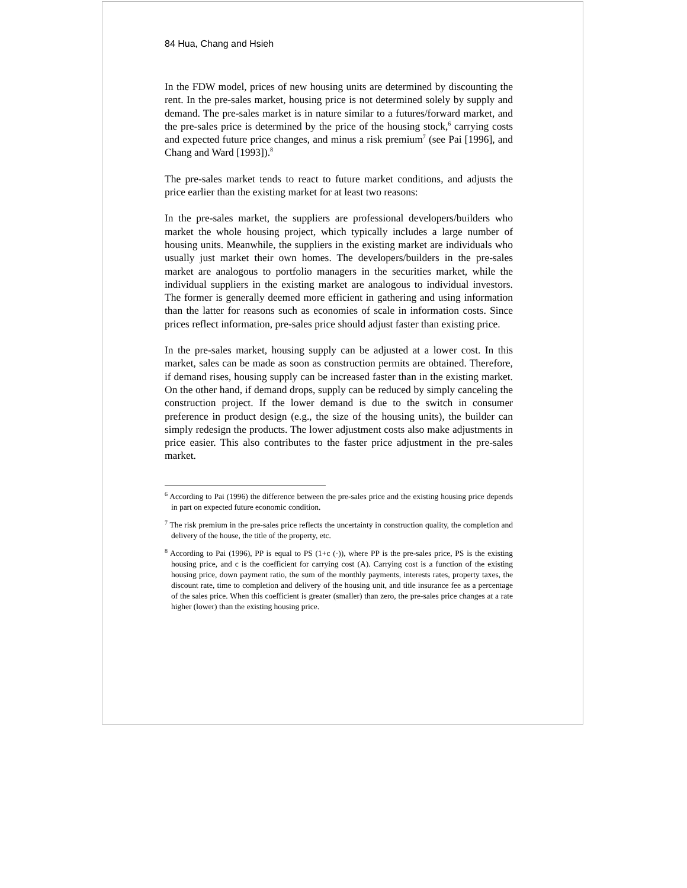84 Hua, Chang and Hsieh
In the FDW model, prices of new housing units are determined by discounting the rent. In the pre-sales market, housing price is not determined solely by supply and demand. The pre-sales market is in nature similar to a futures/forward market, and the pre-sales price is determined by the price of the housing stock,<sup>6</sup> carrying costs and expected future price changes, and minus a risk premium<sup>7</sup> (see Pai [1996], and Chang and Ward [1993]).<sup>8</sup>
The pre-sales market tends to react to future market conditions, and adjusts the price earlier than the existing market for at least two reasons:
In the pre-sales market, the suppliers are professional developers/builders who market the whole housing project, which typically includes a large number of housing units. Meanwhile, the suppliers in the existing market are individuals who usually just market their own homes. The developers/builders in the pre-sales market are analogous to portfolio managers in the securities market, while the individual suppliers in the existing market are analogous to individual investors. The former is generally deemed more efficient in gathering and using information than the latter for reasons such as economies of scale in information costs. Since prices reflect information, pre-sales price should adjust faster than existing price.
In the pre-sales market, housing supply can be adjusted at a lower cost. In this market, sales can be made as soon as construction permits are obtained. Therefore, if demand rises, housing supply can be increased faster than in the existing market. On the other hand, if demand drops, supply can be reduced by simply canceling the construction project. If the lower demand is due to the switch in consumer preference in product design (e.g., the size of the housing units), the builder can simply redesign the products. The lower adjustment costs also make adjustments in price easier. This also contributes to the faster price adjustment in the pre-sales market.
<sup>6</sup> According to Pai (1996) the difference between the pre-sales price and the existing housing price depends in part on expected future economic condition.
<sup>7</sup> The risk premium in the pre-sales price reflects the uncertainty in construction quality, the completion and delivery of the house, the title of the property, etc.
<sup>8</sup> According to Pai (1996), PP is equal to PS (1+c (·)), where PP is the pre-sales price, PS is the existing housing price, and c is the coefficient for carrying cost (A). Carrying cost is a function of the existing housing price, down payment ratio, the sum of the monthly payments, interests rates, property taxes, the discount rate, time to completion and delivery of the housing unit, and title insurance fee as a percentage of the sales price. When this coefficient is greater (smaller) than zero, the pre-sales price changes at a rate higher (lower) than the existing housing price.